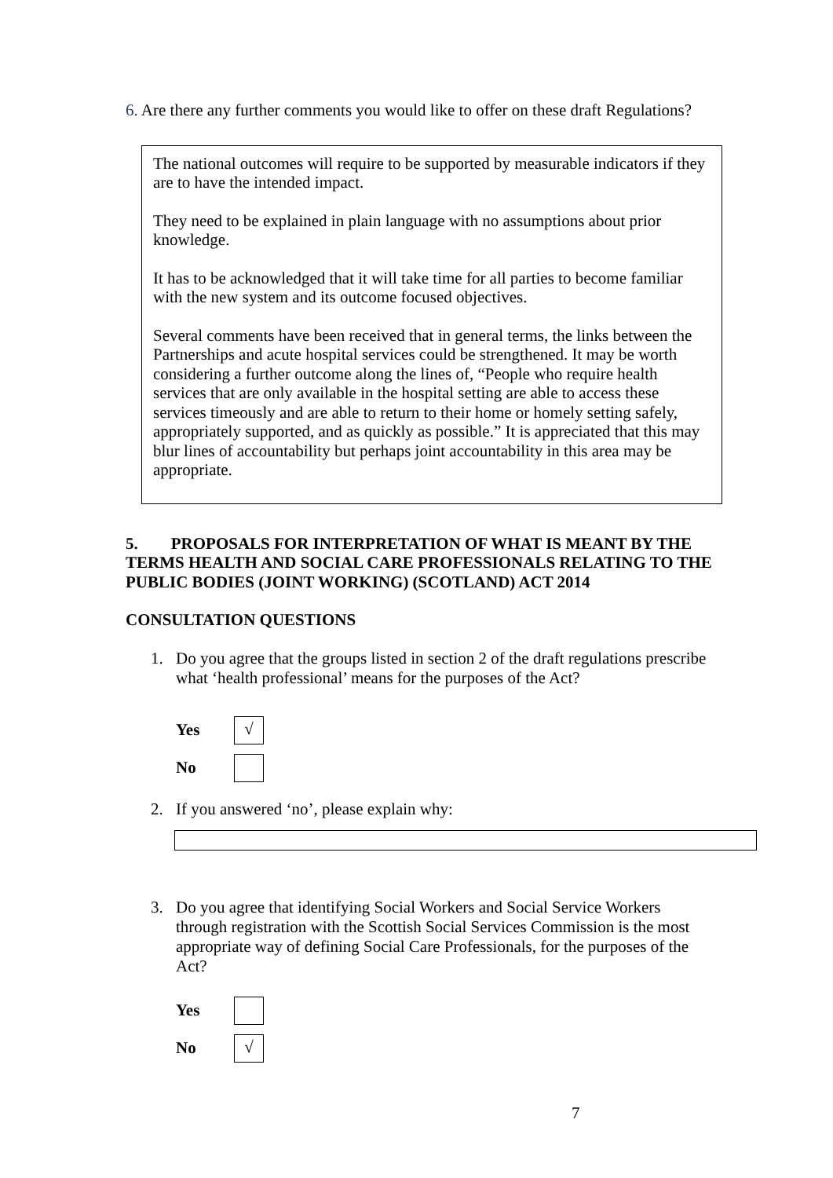6. Are there any further comments you would like to offer on these draft Regulations?
The national outcomes will require to be supported by measurable indicators if they are to have the intended impact.
They need to be explained in plain language with no assumptions about prior knowledge.
It has to be acknowledged that it will take time for all parties to become familiar with the new system and its outcome focused objectives.
Several comments have been received that in general terms, the links between the Partnerships and acute hospital services could be strengthened. It may be worth considering a further outcome along the lines of, “People who require health services that are only available in the hospital setting are able to access these services timeously and are able to return to their home or homely setting safely, appropriately supported, and as quickly as possible.” It is appreciated that this may blur lines of accountability but perhaps joint accountability in this area may be appropriate.
5. PROPOSALS FOR INTERPRETATION OF WHAT IS MEANT BY THE TERMS HEALTH AND SOCIAL CARE PROFESSIONALS RELATING TO THE PUBLIC BODIES (JOINT WORKING) (SCOTLAND) ACT 2014
CONSULTATION QUESTIONS
1. Do you agree that the groups listed in section 2 of the draft regulations prescribe what ‘health professional’ means for the purposes of the Act?
Yes √
No
2. If you answered ‘no’, please explain why:
3. Do you agree that identifying Social Workers and Social Service Workers through registration with the Scottish Social Services Commission is the most appropriate way of defining Social Care Professionals, for the purposes of the Act?
Yes
No √
7